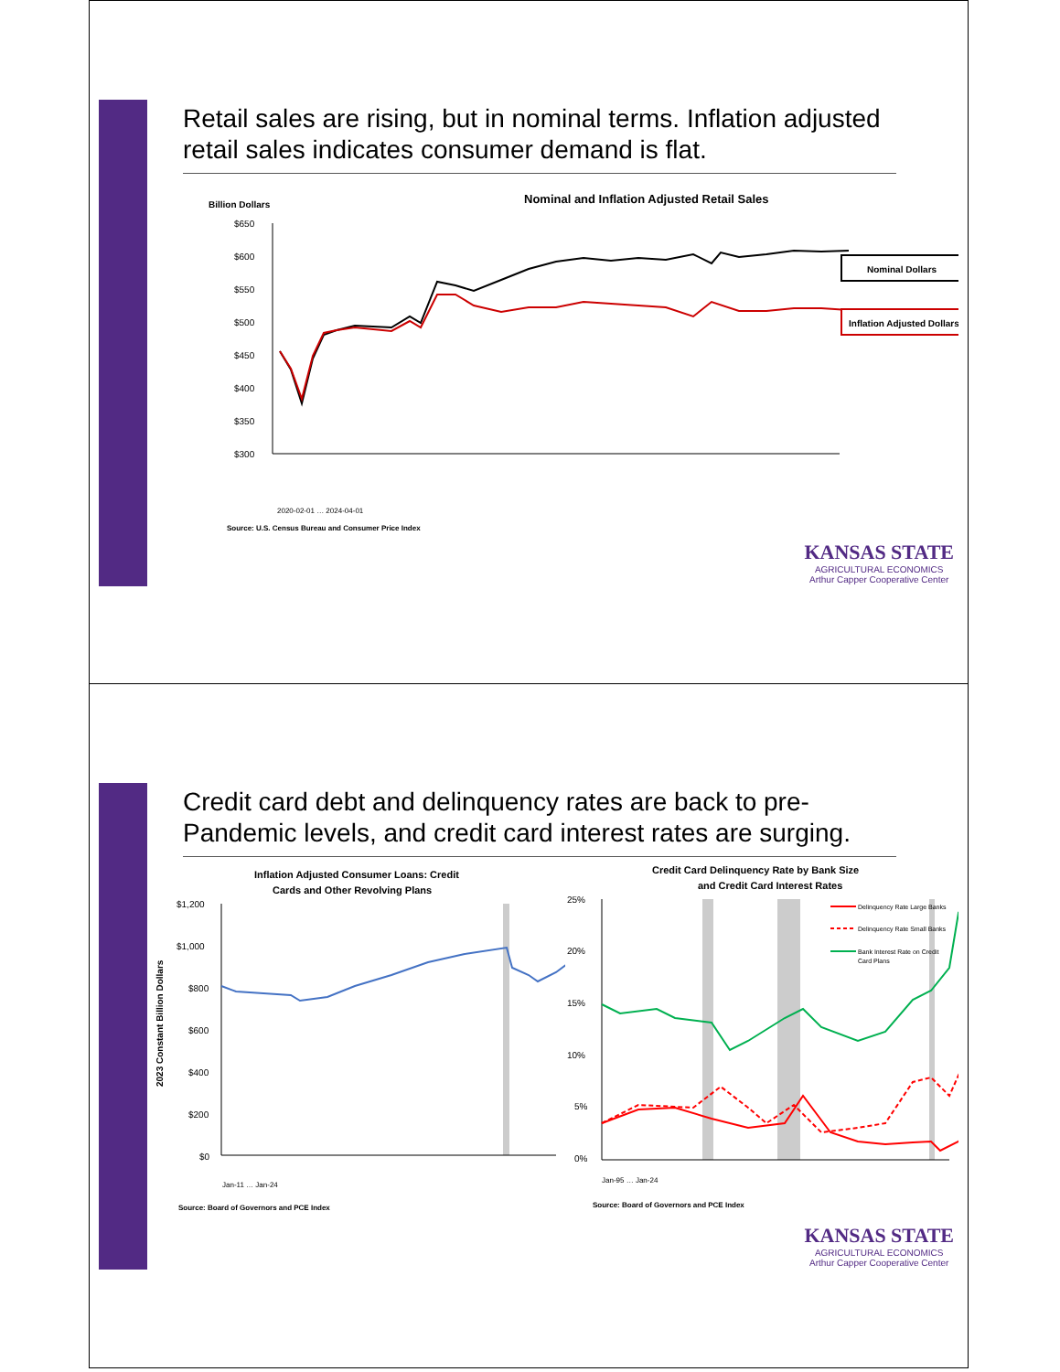Retail sales are rising, but in nominal terms. Inflation adjusted retail sales indicates consumer demand is flat.
Billion Dollars
Nominal and Inflation Adjusted Retail Sales
$650
$600
$550
$500
$450
$400
$350
$300
Nominal Dollars
Inflation Adjusted Dollars
2020-02-01 … 2024-04-01
Source: U.S. Census Bureau and Consumer Price Index
KANSAS STATE
AGRICULTURAL ECONOMICS
Arthur Capper Cooperative Center
Credit card debt and delinquency rates are back to pre-Pandemic levels, and credit card interest rates are surging.
Inflation Adjusted Consumer Loans: Credit
Cards and Other Revolving Plans
2023 Constant Billion Dollars
$1,200
$1,000
$800
$600
$400
$200
$0
Jan-11 … Jan-24
Source: Board of Governors and PCE Index
Credit Card Delinquency Rate by Bank Size
and Credit Card Interest Rates
25%
20%
15%
10%
5%
0%
Delinquency Rate Large Banks
Delinquency Rate Small Banks
Bank Interest Rate on Credit
Card Plans
Jan-95 … Jan-24
Source: Board of Governors and PCE Index
KANSAS STATE
AGRICULTURAL ECONOMICS
Arthur Capper Cooperative Center